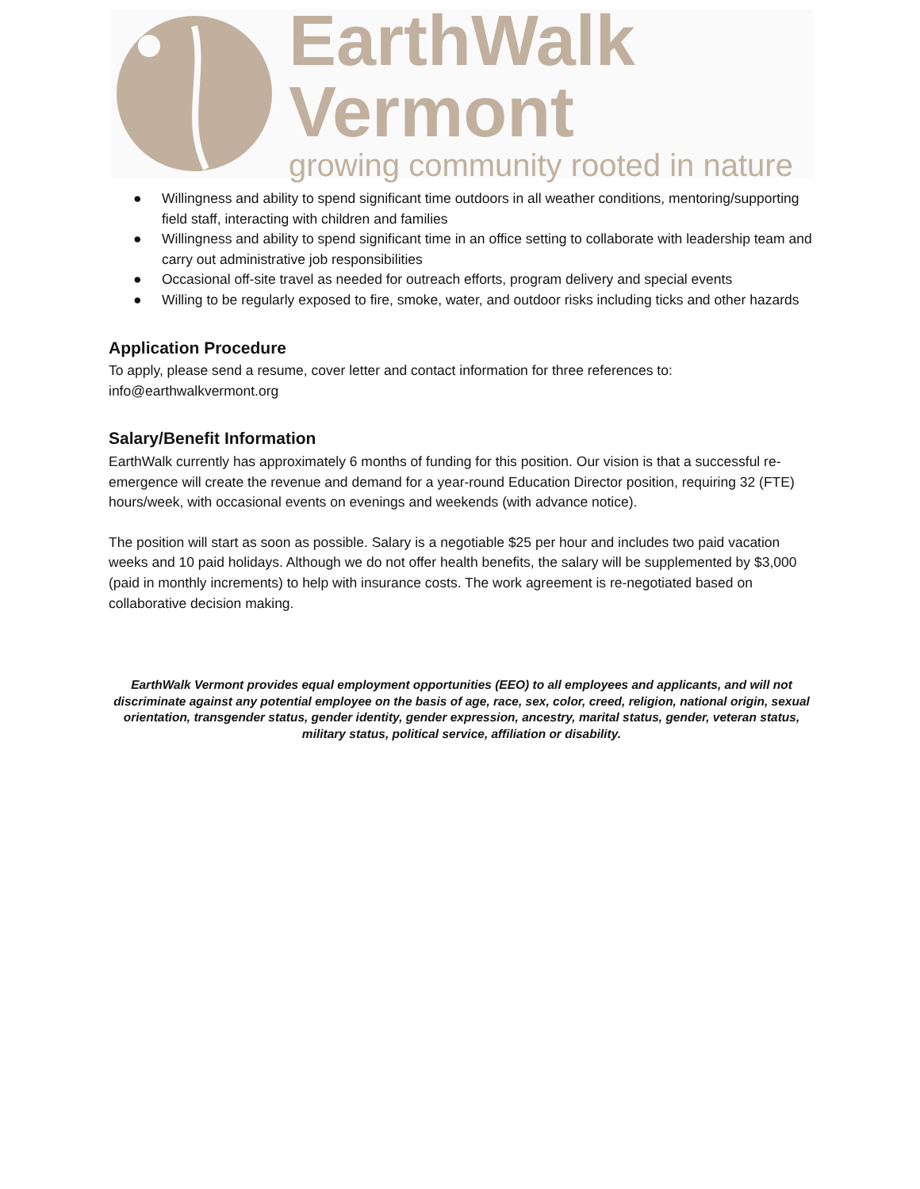EarthWalk Vermont
growing community rooted in nature
● Willingness and ability to spend significant time outdoors in all weather conditions, mentoring/supporting field staff, interacting with children and families
● Willingness and ability to spend significant time in an office setting to collaborate with leadership team and carry out administrative job responsibilities
● Occasional off-site travel as needed for outreach efforts, program delivery and special events
● Willing to be regularly exposed to fire, smoke, water, and outdoor risks including ticks and other hazards
Application Procedure
To apply, please send a resume, cover letter and contact information for three references to:
info@earthwalkvermont.org
Salary/Benefit Information
EarthWalk currently has approximately 6 months of funding for this position. Our vision is that a successful re-emergence will create the revenue and demand for a year-round Education Director position, requiring 32 (FTE) hours/week, with occasional events on evenings and weekends (with advance notice).
The position will start as soon as possible. Salary is a negotiable $25 per hour and includes two paid vacation weeks and 10 paid holidays. Although we do not offer health benefits, the salary will be supplemented by $3,000 (paid in monthly increments) to help with insurance costs. The work agreement is re-negotiated based on collaborative decision making.
EarthWalk Vermont provides equal employment opportunities (EEO) to all employees and applicants, and will not discriminate against any potential employee on the basis of age, race, sex, color, creed, religion, national origin, sexual orientation, transgender status, gender identity, gender expression, ancestry, marital status, gender, veteran status, military status, political service, affiliation or disability.